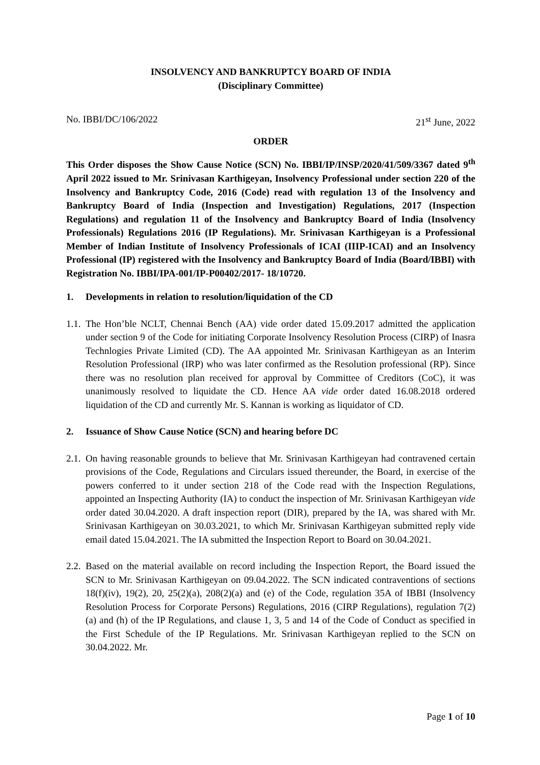INSOLVENCY AND BANKRUPTCY BOARD OF INDIA
(Disciplinary Committee)
No. IBBI/DC/106/2022 21<sup>st</sup> June, 2022
ORDER
This Order disposes the Show Cause Notice (SCN) No. IBBI/IP/INSP/2020/41/509/3367 dated 9<sup>th</sup> April 2022 issued to Mr. Srinivasan Karthigeyan, Insolvency Professional under section 220 of the Insolvency and Bankruptcy Code, 2016 (Code) read with regulation 13 of the Insolvency and Bankruptcy Board of India (Inspection and Investigation) Regulations, 2017 (Inspection Regulations) and regulation 11 of the Insolvency and Bankruptcy Board of India (Insolvency Professionals) Regulations 2016 (IP Regulations). Mr. Srinivasan Karthigeyan is a Professional Member of Indian Institute of Insolvency Professionals of ICAI (IIIP-ICAI) and an Insolvency Professional (IP) registered with the Insolvency and Bankruptcy Board of India (Board/IBBI) with Registration No. IBBI/IPA-001/IP-P00402/2017- 18/10720.
1. Developments in relation to resolution/liquidation of the CD
1.1.
The Hon’ble NCLT, Chennai Bench (AA) vide order dated 15.09.2017 admitted the application under section 9 of the Code for initiating Corporate Insolvency Resolution Process (CIRP) of Inasra Technlogies Private Limited (CD). The AA appointed Mr. Srinivasan Karthigeyan as an Interim Resolution Professional (IRP) who was later confirmed as the Resolution professional (RP). Since there was no resolution plan received for approval by Committee of Creditors (CoC), it was unanimously resolved to liquidate the CD. Hence AA vide order dated 16.08.2018 ordered liquidation of the CD and currently Mr. S. Kannan is working as liquidator of CD.
2. Issuance of Show Cause Notice (SCN) and hearing before DC
2.1.
On having reasonable grounds to believe that Mr. Srinivasan Karthigeyan had contravened certain provisions of the Code, Regulations and Circulars issued thereunder, the Board, in exercise of the powers conferred to it under section 218 of the Code read with the Inspection Regulations, appointed an Inspecting Authority (IA) to conduct the inspection of Mr. Srinivasan Karthigeyan vide order dated 30.04.2020. A draft inspection report (DIR), prepared by the IA, was shared with Mr. Srinivasan Karthigeyan on 30.03.2021, to which Mr. Srinivasan Karthigeyan submitted reply vide email dated 15.04.2021. The IA submitted the Inspection Report to Board on 30.04.2021.
2.2.
Based on the material available on record including the Inspection Report, the Board issued the SCN to Mr. Srinivasan Karthigeyan on 09.04.2022. The SCN indicated contraventions of sections 18(f)(iv), 19(2), 20, 25(2)(a), 208(2)(a) and (e) of the Code, regulation 35A of IBBI (Insolvency Resolution Process for Corporate Persons) Regulations, 2016 (CIRP Regulations), regulation 7(2) (a) and (h) of the IP Regulations, and clause 1, 3, 5 and 14 of the Code of Conduct as specified in the First Schedule of the IP Regulations. Mr. Srinivasan Karthigeyan replied to the SCN on 30.04.2022. Mr.
Page 1 of 10